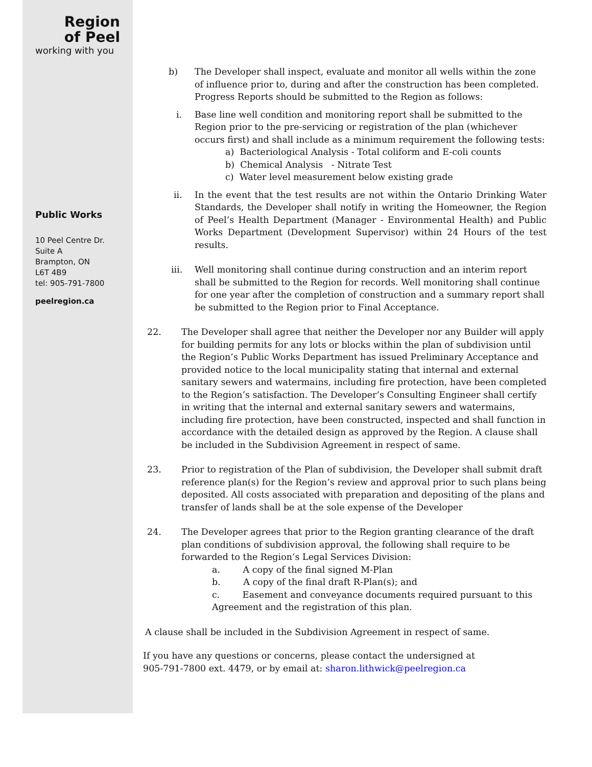Region
of Peel
working with you
Public Works
10 Peel Centre Dr.
Suite A
Brampton, ON
L6T 4B9
tel: 905-791-7800
peelregion.ca
b) The Developer shall inspect, evaluate and monitor all wells within the zone of influence prior to, during and after the construction has been completed. Progress Reports should be submitted to the Region as follows:
i. Base line well condition and monitoring report shall be submitted to the Region prior to the pre-servicing or registration of the plan (whichever occurs first) and shall include as a minimum requirement the following tests:
a) Bacteriological Analysis - Total coliform and E-coli counts
b) Chemical Analysis - Nitrate Test
c) Water level measurement below existing grade
ii. In the event that the test results are not within the Ontario Drinking Water Standards, the Developer shall notify in writing the Homeowner, the Region of Peel’s Health Department (Manager - Environmental Health) and Public Works Department (Development Supervisor) within 24 Hours of the test results.
iii. Well monitoring shall continue during construction and an interim report shall be submitted to the Region for records. Well monitoring shall continue for one year after the completion of construction and a summary report shall be submitted to the Region prior to Final Acceptance.
22. The Developer shall agree that neither the Developer nor any Builder will apply for building permits for any lots or blocks within the plan of subdivision until the Region’s Public Works Department has issued Preliminary Acceptance and provided notice to the local municipality stating that internal and external sanitary sewers and watermains, including fire protection, have been completed to the Region’s satisfaction. The Developer’s Consulting Engineer shall certify in writing that the internal and external sanitary sewers and watermains, including fire protection, have been constructed, inspected and shall function in accordance with the detailed design as approved by the Region. A clause shall be included in the Subdivision Agreement in respect of same.
23. Prior to registration of the Plan of subdivision, the Developer shall submit draft reference plan(s) for the Region’s review and approval prior to such plans being deposited. All costs associated with preparation and depositing of the plans and transfer of lands shall be at the sole expense of the Developer
24. The Developer agrees that prior to the Region granting clearance of the draft plan conditions of subdivision approval, the following shall require to be forwarded to the Region’s Legal Services Division:
a. A copy of the final signed M-Plan
b. A copy of the final draft R-Plan(s); and
c. Easement and conveyance documents required pursuant to this Agreement and the registration of this plan.
A clause shall be included in the Subdivision Agreement in respect of same.
If you have any questions or concerns, please contact the undersigned at
905-791-7800 ext. 4479, or by email at: sharon.lithwick@peelregion.ca